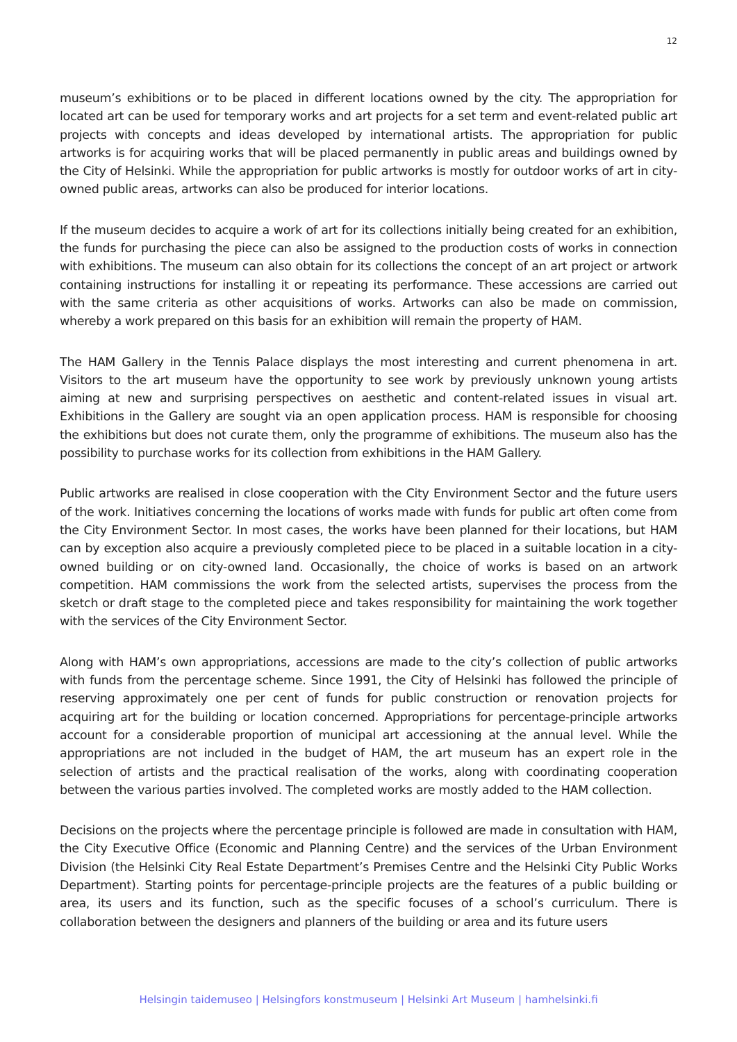12
museum’s exhibitions or to be placed in different locations owned by the city. The appropriation for located art can be used for temporary works and art projects for a set term and event-related public art projects with concepts and ideas developed by international artists. The appropriation for public artworks is for acquiring works that will be placed permanently in public areas and buildings owned by the City of Helsinki. While the appropriation for public artworks is mostly for outdoor works of art in city-owned public areas, artworks can also be produced for interior locations.
If the museum decides to acquire a work of art for its collections initially being created for an exhibition, the funds for purchasing the piece can also be assigned to the production costs of works in connection with exhibitions. The museum can also obtain for its collections the concept of an art project or artwork containing instructions for installing it or repeating its performance. These accessions are carried out with the same criteria as other acquisitions of works. Artworks can also be made on commission, whereby a work prepared on this basis for an exhibition will remain the property of HAM.
The HAM Gallery in the Tennis Palace displays the most interesting and current phenomena in art. Visitors to the art museum have the opportunity to see work by previously unknown young artists aiming at new and surprising perspectives on aesthetic and content-related issues in visual art. Exhibitions in the Gallery are sought via an open application process. HAM is responsible for choosing the exhibitions but does not curate them, only the programme of exhibitions. The museum also has the possibility to purchase works for its collection from exhibitions in the HAM Gallery.
Public artworks are realised in close cooperation with the City Environment Sector and the future users of the work. Initiatives concerning the locations of works made with funds for public art often come from the City Environment Sector. In most cases, the works have been planned for their locations, but HAM can by exception also acquire a previously completed piece to be placed in a suitable location in a city-owned building or on city-owned land. Occasionally, the choice of works is based on an artwork competition. HAM commissions the work from the selected artists, supervises the process from the sketch or draft stage to the completed piece and takes responsibility for maintaining the work together with the services of the City Environment Sector.
Along with HAM’s own appropriations, accessions are made to the city’s collection of public artworks with funds from the percentage scheme. Since 1991, the City of Helsinki has followed the principle of reserving approximately one per cent of funds for public construction or renovation projects for acquiring art for the building or location concerned. Appropriations for percentage-principle artworks account for a considerable proportion of municipal art accessioning at the annual level. While the appropriations are not included in the budget of HAM, the art museum has an expert role in the selection of artists and the practical realisation of the works, along with coordinating cooperation between the various parties involved. The completed works are mostly added to the HAM collection.
Decisions on the projects where the percentage principle is followed are made in consultation with HAM, the City Executive Office (Economic and Planning Centre) and the services of the Urban Environment Division (the Helsinki City Real Estate Department’s Premises Centre and the Helsinki City Public Works Department). Starting points for percentage-principle projects are the features of a public building or area, its users and its function, such as the specific focuses of a school’s curriculum. There is collaboration between the designers and planners of the building or area and its future users
Helsingin taidemuseo | Helsingfors konstmuseum | Helsinki Art Museum | hamhelsinki.fi